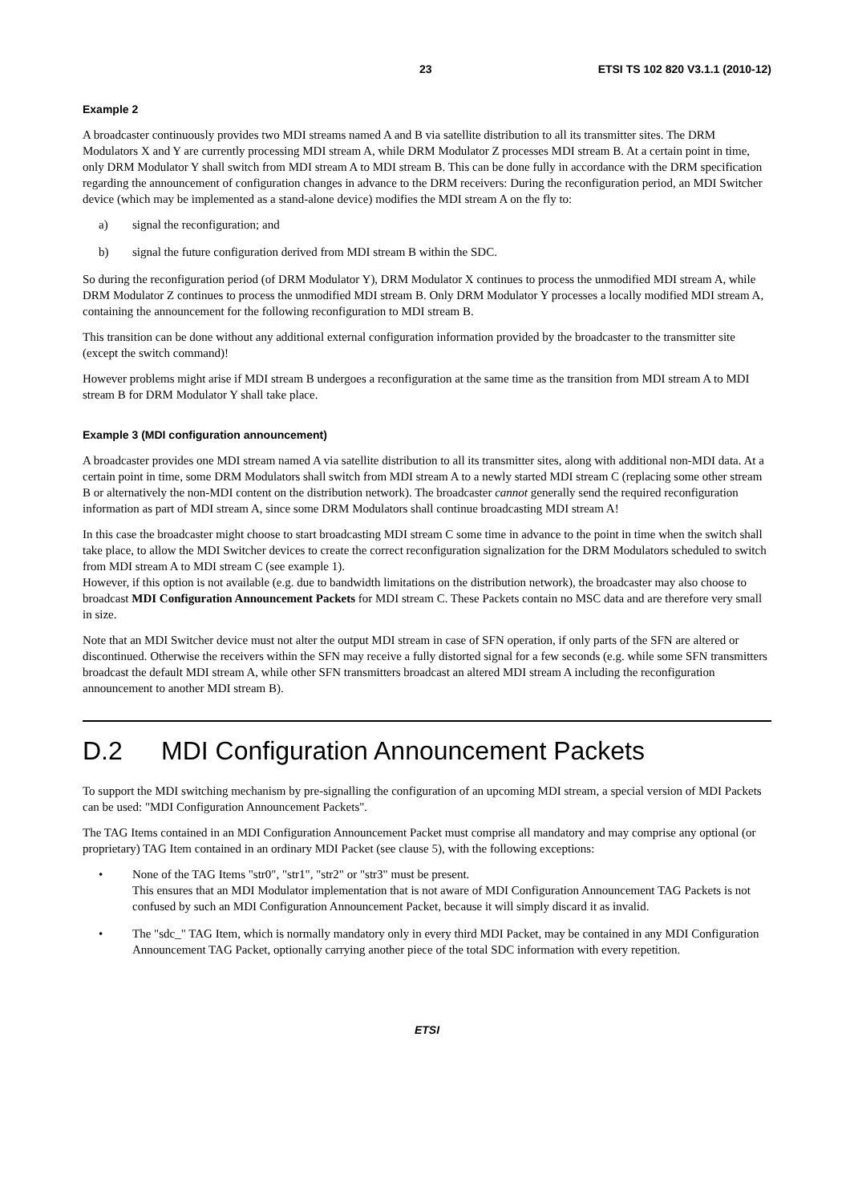23 ETSI TS 102 820 V3.1.1 (2010-12)
Example 2
A broadcaster continuously provides two MDI streams named A and B via satellite distribution to all its transmitter sites. The DRM Modulators X and Y are currently processing MDI stream A, while DRM Modulator Z processes MDI stream B. At a certain point in time, only DRM Modulator Y shall switch from MDI stream A to MDI stream B. This can be done fully in accordance with the DRM specification regarding the announcement of configuration changes in advance to the DRM receivers: During the reconfiguration period, an MDI Switcher device (which may be implemented as a stand-alone device) modifies the MDI stream A on the fly to:
a) signal the reconfiguration; and
b) signal the future configuration derived from MDI stream B within the SDC.
So during the reconfiguration period (of DRM Modulator Y), DRM Modulator X continues to process the unmodified MDI stream A, while DRM Modulator Z continues to process the unmodified MDI stream B. Only DRM Modulator Y processes a locally modified MDI stream A, containing the announcement for the following reconfiguration to MDI stream B.
This transition can be done without any additional external configuration information provided by the broadcaster to the transmitter site (except the switch command)!
However problems might arise if MDI stream B undergoes a reconfiguration at the same time as the transition from MDI stream A to MDI stream B for DRM Modulator Y shall take place.
Example 3 (MDI configuration announcement)
A broadcaster provides one MDI stream named A via satellite distribution to all its transmitter sites, along with additional non-MDI data. At a certain point in time, some DRM Modulators shall switch from MDI stream A to a newly started MDI stream C (replacing some other stream B or alternatively the non-MDI content on the distribution network). The broadcaster cannot generally send the required reconfiguration information as part of MDI stream A, since some DRM Modulators shall continue broadcasting MDI stream A!
In this case the broadcaster might choose to start broadcasting MDI stream C some time in advance to the point in time when the switch shall take place, to allow the MDI Switcher devices to create the correct reconfiguration signalization for the DRM Modulators scheduled to switch from MDI stream A to MDI stream C (see example 1).
However, if this option is not available (e.g. due to bandwidth limitations on the distribution network), the broadcaster may also choose to broadcast MDI Configuration Announcement Packets for MDI stream C. These Packets contain no MSC data and are therefore very small in size.
Note that an MDI Switcher device must not alter the output MDI stream in case of SFN operation, if only parts of the SFN are altered or discontinued. Otherwise the receivers within the SFN may receive a fully distorted signal for a few seconds (e.g. while some SFN transmitters broadcast the default MDI stream A, while other SFN transmitters broadcast an altered MDI stream A including the reconfiguration announcement to another MDI stream B).
D.2 MDI Configuration Announcement Packets
To support the MDI switching mechanism by pre-signalling the configuration of an upcoming MDI stream, a special version of MDI Packets can be used: "MDI Configuration Announcement Packets".
The TAG Items contained in an MDI Configuration Announcement Packet must comprise all mandatory and may comprise any optional (or proprietary) TAG Item contained in an ordinary MDI Packet (see clause 5), with the following exceptions:
• None of the TAG Items "str0", "str1", "str2" or "str3" must be present.
This ensures that an MDI Modulator implementation that is not aware of MDI Configuration Announcement TAG Packets is not confused by such an MDI Configuration Announcement Packet, because it will simply discard it as invalid.
• The "sdc_" TAG Item, which is normally mandatory only in every third MDI Packet, may be contained in any MDI Configuration Announcement TAG Packet, optionally carrying another piece of the total SDC information with every repetition.
ETSI